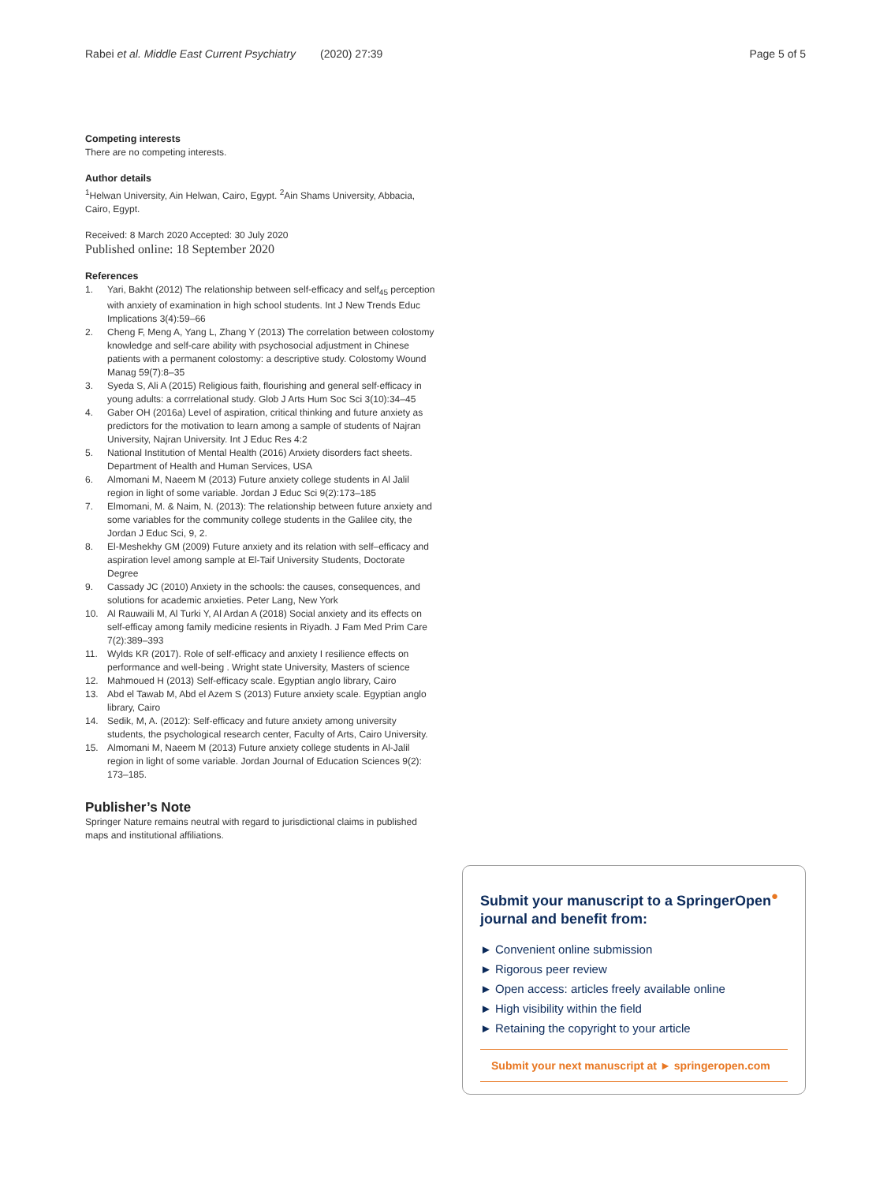Rabei et al. Middle East Current Psychiatry (2020) 27:39 Page 5 of 5
Competing interests
There are no competing interests.
Author details
<sup>1</sup> Helwan University, Ain Helwan, Cairo, Egypt. <sup>2</sup>Ain Shams University, Abbacia, Cairo, Egypt.
Received: 8 March 2020 Accepted: 30 July 2020
Published online: 18 September 2020
References
1. Yari, Bakht (2012) The relationship between self-efficacy and self<sub>45</sub> perception with anxiety of examination in high school students. Int J New Trends Educ Implications 3(4):59–66
2. Cheng F, Meng A, Yang L, Zhang Y (2013) The correlation between colostomy knowledge and self-care ability with psychosocial adjustment in Chinese patients with a permanent colostomy: a descriptive study. Colostomy Wound Manag 59(7):8–35
3. Syeda S, Ali A (2015) Religious faith, flourishing and general self-efficacy in young adults: a corrrelational study. Glob J Arts Hum Soc Sci 3(10):34–45
4. Gaber OH (2016a) Level of aspiration, critical thinking and future anxiety as predictors for the motivation to learn among a sample of students of Najran University, Najran University. Int J Educ Res 4:2
5. National Institution of Mental Health (2016) Anxiety disorders fact sheets. Department of Health and Human Services, USA
6. Almomani M, Naeem M (2013) Future anxiety college students in Al Jalil region in light of some variable. Jordan J Educ Sci 9(2):173–185
7. Elmomani, M. & Naim, N. (2013): The relationship between future anxiety and some variables for the community college students in the Galilee city, the Jordan J Educ Sci, 9, 2.
8. El-Meshekhy GM (2009) Future anxiety and its relation with self–efficacy and aspiration level among sample at El-Taif University Students, Doctorate Degree
9. Cassady JC (2010) Anxiety in the schools: the causes, consequences, and solutions for academic anxieties. Peter Lang, New York
10. Al Rauwaili M, Al Turki Y, Al Ardan A (2018) Social anxiety and its effects on self-efficay among family medicine resients in Riyadh. J Fam Med Prim Care 7(2):389–393
11. Wylds KR (2017). Role of self-efficacy and anxiety I resilience effects on performance and well-being . Wright state University, Masters of science
12. Mahmoued H (2013) Self-efficacy scale. Egyptian anglo library, Cairo
13. Abd el Tawab M, Abd el Azem S (2013) Future anxiety scale. Egyptian anglo library, Cairo
14. Sedik, M, A. (2012): Self-efficacy and future anxiety among university students, the psychological research center, Faculty of Arts, Cairo University.
15. Almomani M, Naeem M (2013) Future anxiety college students in Al-Jalil region in light of some variable. Jordan Journal of Education Sciences 9(2): 173–185.
Publisher’s Note
Springer Nature remains neutral with regard to jurisdictional claims in published maps and institutional affiliations.
Submit your manuscript to a SpringerOpen<sup>●</sup> journal and benefit from:
► Convenient online submission
► Rigorous peer review
► Open access: articles freely available online
► High visibility within the field
► Retaining the copyright to your article
Submit your next manuscript at ► springeropen.com